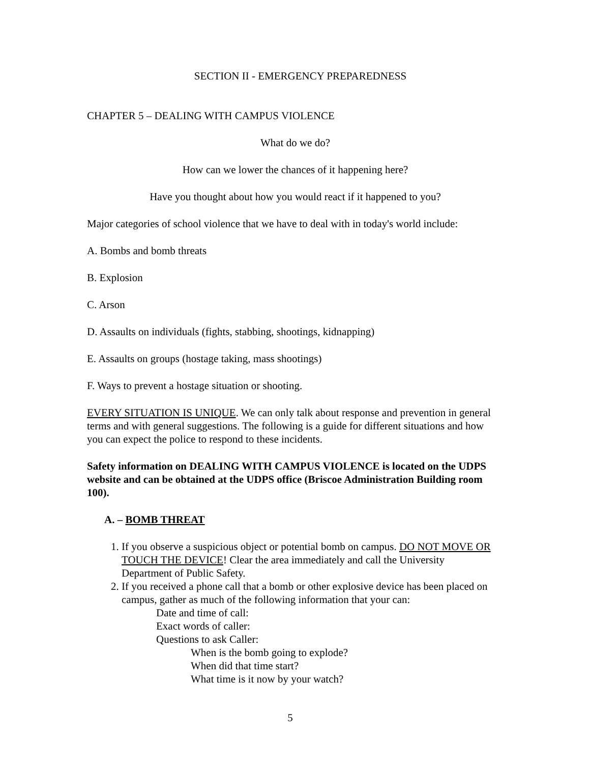SECTION II - EMERGENCY PREPAREDNESS
CHAPTER 5 – DEALING WITH CAMPUS VIOLENCE
What do we do?
How can we lower the chances of it happening here?
Have you thought about how you would react if it happened to you?
Major categories of school violence that we have to deal with in today's world include:
A. Bombs and bomb threats
B. Explosion
C. Arson
D. Assaults on individuals (fights, stabbing, shootings, kidnapping)
E. Assaults on groups (hostage taking, mass shootings)
F. Ways to prevent a hostage situation or shooting.
EVERY SITUATION IS UNIQUE. We can only talk about response and prevention in general terms and with general suggestions. The following is a guide for different situations and how you can expect the police to respond to these incidents.
Safety information on DEALING WITH CAMPUS VIOLENCE is located on the UDPS website and can be obtained at the UDPS office (Briscoe Administration Building room 100).
A. – BOMB THREAT
1. If you observe a suspicious object or potential bomb on campus. DO NOT MOVE OR TOUCH THE DEVICE! Clear the area immediately and call the University Department of Public Safety.
2. If you received a phone call that a bomb or other explosive device has been placed on campus, gather as much of the following information that your can:
Date and time of call:
Exact words of caller:
Questions to ask Caller:
When is the bomb going to explode?
When did that time start?
What time is it now by your watch?
5